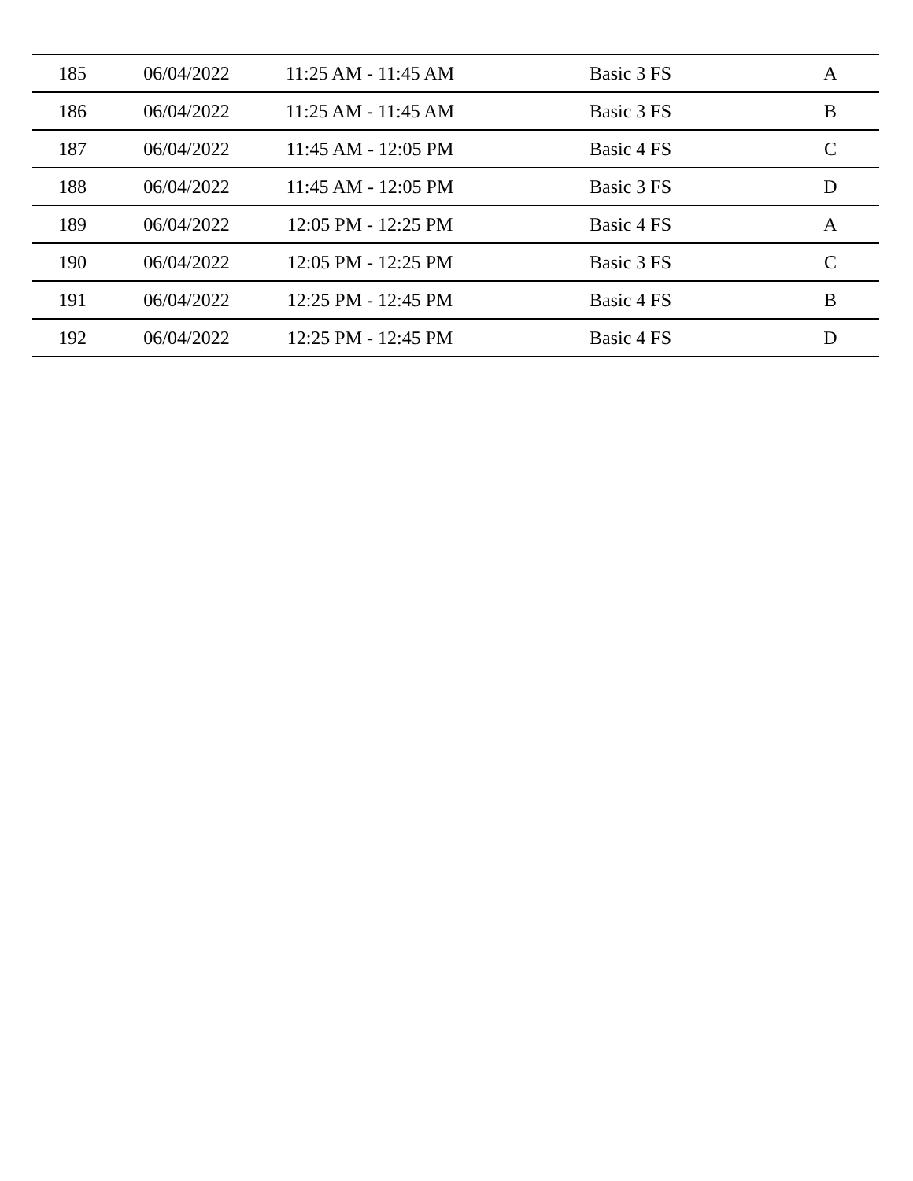| 185 | 06/04/2022 | 11:25 AM - 11:45 AM | Basic 3 FS | A |
| 186 | 06/04/2022 | 11:25 AM - 11:45 AM | Basic 3 FS | B |
| 187 | 06/04/2022 | 11:45 AM - 12:05 PM | Basic 4 FS | C |
| 188 | 06/04/2022 | 11:45 AM - 12:05 PM | Basic 3 FS | D |
| 189 | 06/04/2022 | 12:05 PM - 12:25 PM | Basic 4 FS | A |
| 190 | 06/04/2022 | 12:05 PM - 12:25 PM | Basic 3 FS | C |
| 191 | 06/04/2022 | 12:25 PM - 12:45 PM | Basic 4 FS | B |
| 192 | 06/04/2022 | 12:25 PM - 12:45 PM | Basic 4 FS | D |